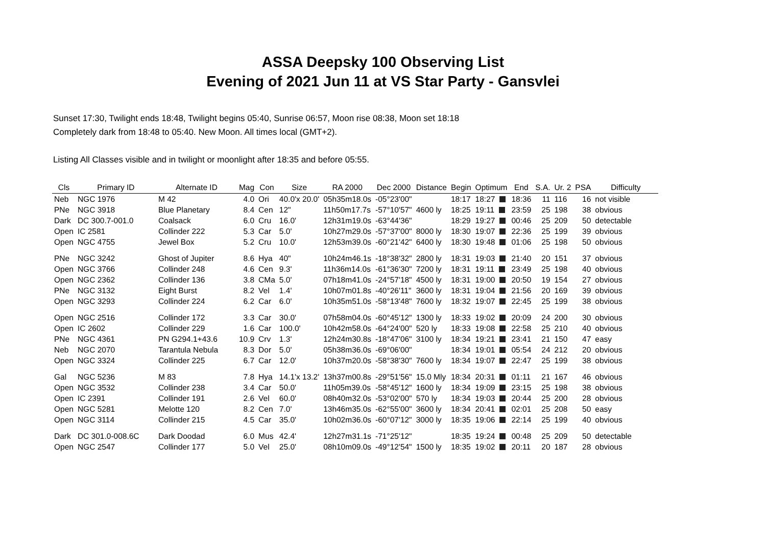ASSA Deepsky 100 Observing List
Evening of 2021 Jun 11 at VS Star Party - Gansvlei
Sunset 17:30, Twilight ends 18:48, Twilight begins 05:40, Sunrise 06:57, Moon rise 08:38, Moon set 18:18
Completely dark from 18:48 to 05:40. New Moon. All times local (GMT+2).
Listing All Classes visible and in twilight or moonlight after 18:35 and before 05:55.
| Cls | Primary ID | Alternate ID | Mag | Con | Size | RA 2000 | Dec 2000 | Distance | Begin | Optimum | End | S.A. | Ur. 2 | PSA | Difficulty |
| --- | --- | --- | --- | --- | --- | --- | --- | --- | --- | --- | --- | --- | --- | --- | --- |
| Neb | NGC 1976 | M 42 | 4.0 | Ori | 40.0'x 20.0' | 05h35m18.0s | -05°23'00" | | 18:17 | 18:27 | 18:36 | 11 | 116 | 16 | not visible |
| PNe | NGC 3918 | Blue Planetary | 8.4 | Cen | 12" | 11h50m17.7s | -57°10'57" | 4600 ly | 18:25 | 19:11 | 23:59 | 25 | 198 | 38 | obvious |
| Dark | DC 300.7-001.0 | Coalsack | 6.0 | Cru | 16.0' | 12h31m19.0s | -63°44'36" | | 18:29 | 19:27 | 00:46 | 25 | 209 | 50 | detectable |
| Open | IC 2581 | Collinder 222 | 5.3 | Car | 5.0' | 10h27m29.0s | -57°37'00" | 8000 ly | 18:30 | 19:07 | 22:36 | 25 | 199 | 39 | obvious |
| Open | NGC 4755 | Jewel Box | 5.2 | Cru | 10.0' | 12h53m39.0s | -60°21'42" | 6400 ly | 18:30 | 19:48 | 01:06 | 25 | 198 | 50 | obvious |
| PNe | NGC 3242 | Ghost of Jupiter | 8.6 | Hya | 40" | 10h24m46.1s | -18°38'32" | 2800 ly | 18:31 | 19:03 | 21:40 | 20 | 151 | 37 | obvious |
| Open | NGC 3766 | Collinder 248 | 4.6 | Cen | 9.3' | 11h36m14.0s | -61°36'30" | 7200 ly | 18:31 | 19:11 | 23:49 | 25 | 198 | 40 | obvious |
| Open | NGC 2362 | Collinder 136 | 3.8 | CMa | 5.0' | 07h18m41.0s | -24°57'18" | 4500 ly | 18:31 | 19:00 | 20:50 | 19 | 154 | 27 | obvious |
| PNe | NGC 3132 | Eight Burst | 8.2 | Vel | 1.4' | 10h07m01.8s | -40°26'11" | 3600 ly | 18:31 | 19:04 | 21:56 | 20 | 169 | 39 | obvious |
| Open | NGC 3293 | Collinder 224 | 6.2 | Car | 6.0' | 10h35m51.0s | -58°13'48" | 7600 ly | 18:32 | 19:07 | 22:45 | 25 | 199 | 38 | obvious |
| Open | NGC 2516 | Collinder 172 | 3.3 | Car | 30.0' | 07h58m04.0s | -60°45'12" | 1300 ly | 18:33 | 19:02 | 20:09 | 24 | 200 | 30 | obvious |
| Open | IC 2602 | Collinder 229 | 1.6 | Car | 100.0' | 10h42m58.0s | -64°24'00" | 520 ly | 18:33 | 19:08 | 22:58 | 25 | 210 | 40 | obvious |
| PNe | NGC 4361 | PN G294.1+43.6 | 10.9 | Crv | 1.3' | 12h24m30.8s | -18°47'06" | 3100 ly | 18:34 | 19:21 | 23:41 | 21 | 150 | 47 | easy |
| Neb | NGC 2070 | Tarantula Nebula | 8.3 | Dor | 5.0' | 05h38m36.0s | -69°06'00" | | 18:34 | 19:01 | 05:54 | 24 | 212 | 20 | obvious |
| Open | NGC 3324 | Collinder 225 | 6.7 | Car | 12.0' | 10h37m20.0s | -58°38'30" | 7600 ly | 18:34 | 19:07 | 22:47 | 25 | 199 | 38 | obvious |
| Gal | NGC 5236 | M 83 | 7.8 | Hya | 14.1'x 13.2' | 13h37m00.8s | -29°51'56" | 15.0 Mly | 18:34 | 20:31 | 01:11 | 21 | 167 | 46 | obvious |
| Open | NGC 3532 | Collinder 238 | 3.4 | Car | 50.0' | 11h05m39.0s | -58°45'12" | 1600 ly | 18:34 | 19:09 | 23:15 | 25 | 198 | 38 | obvious |
| Open | IC 2391 | Collinder 191 | 2.6 | Vel | 60.0' | 08h40m32.0s | -53°02'00" | 570 ly | 18:34 | 19:03 | 20:44 | 25 | 200 | 28 | obvious |
| Open | NGC 5281 | Melotte 120 | 8.2 | Cen | 7.0' | 13h46m35.0s | -62°55'00" | 3600 ly | 18:34 | 20:41 | 02:01 | 25 | 208 | 50 | easy |
| Open | NGC 3114 | Collinder 215 | 4.5 | Car | 35.0' | 10h02m36.0s | -60°07'12" | 3000 ly | 18:35 | 19:06 | 22:14 | 25 | 199 | 40 | obvious |
| Dark | DC 301.0-008.6C | Dark Doodad | 6.0 | Mus | 42.4' | 12h27m31.1s | -71°25'12" | | 18:35 | 19:24 | 00:48 | 25 | 209 | 50 | detectable |
| Open | NGC 2547 | Collinder 177 | 5.0 | Vel | 25.0' | 08h10m09.0s | -49°12'54" | 1500 ly | 18:35 | 19:02 | 20:11 | 20 | 187 | 28 | obvious |